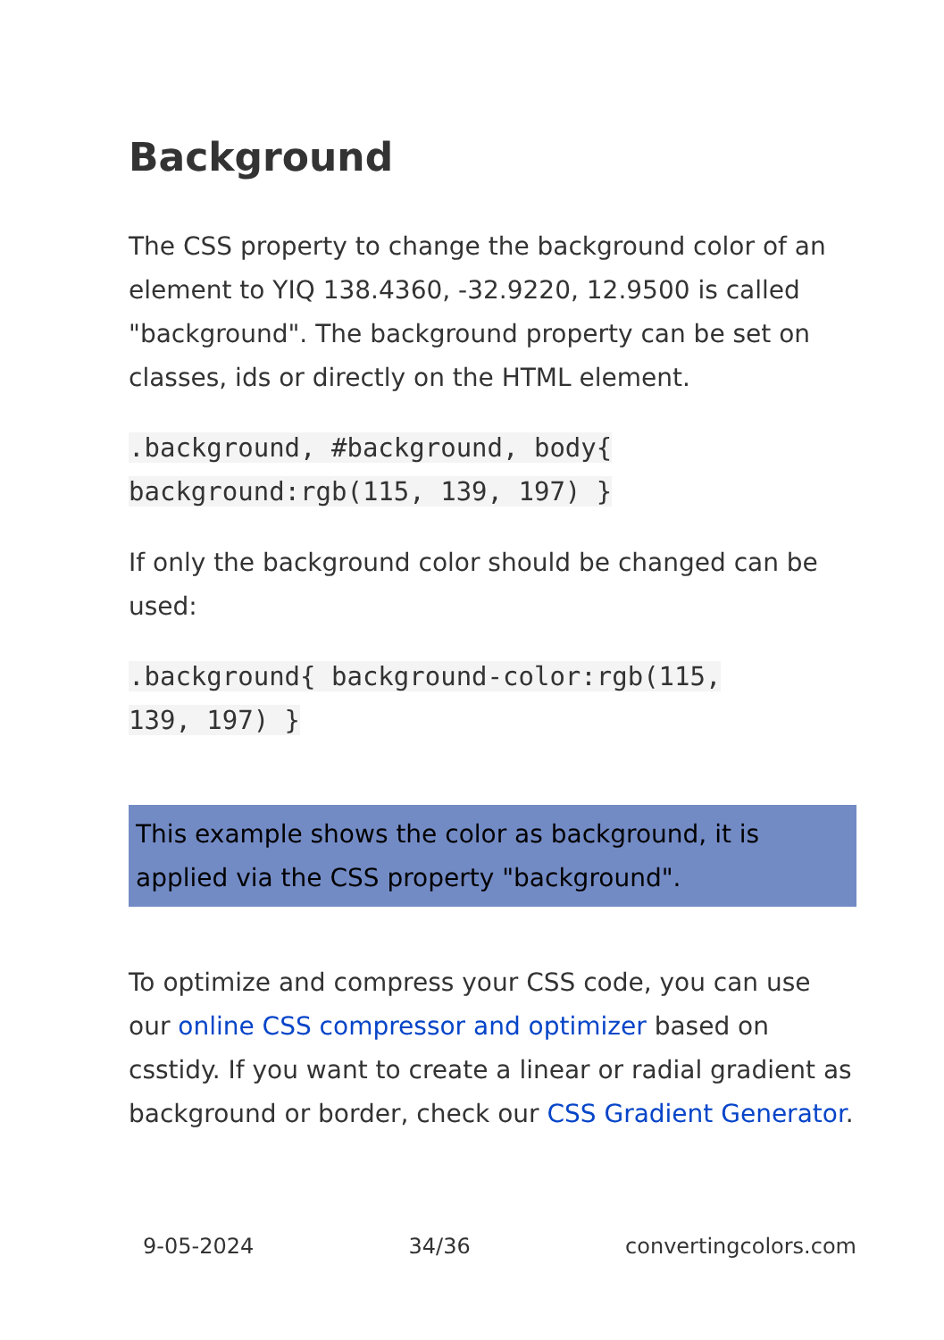Background
The CSS property to change the background color of an element to YIQ 138.4360, -32.9220, 12.9500 is called "background". The background property can be set on classes, ids or directly on the HTML element.
.background, #background, body{
background:rgb(115, 139, 197) }
If only the background color should be changed can be used:
.background{ background-color:rgb(115,
139, 197) }
This example shows the color as background, it is applied via the CSS property "background".
To optimize and compress your CSS code, you can use our online CSS compressor and optimizer based on csstidy. If you want to create a linear or radial gradient as background or border, check our CSS Gradient Generator.
9-05-2024 34/36 convertingcolors.com